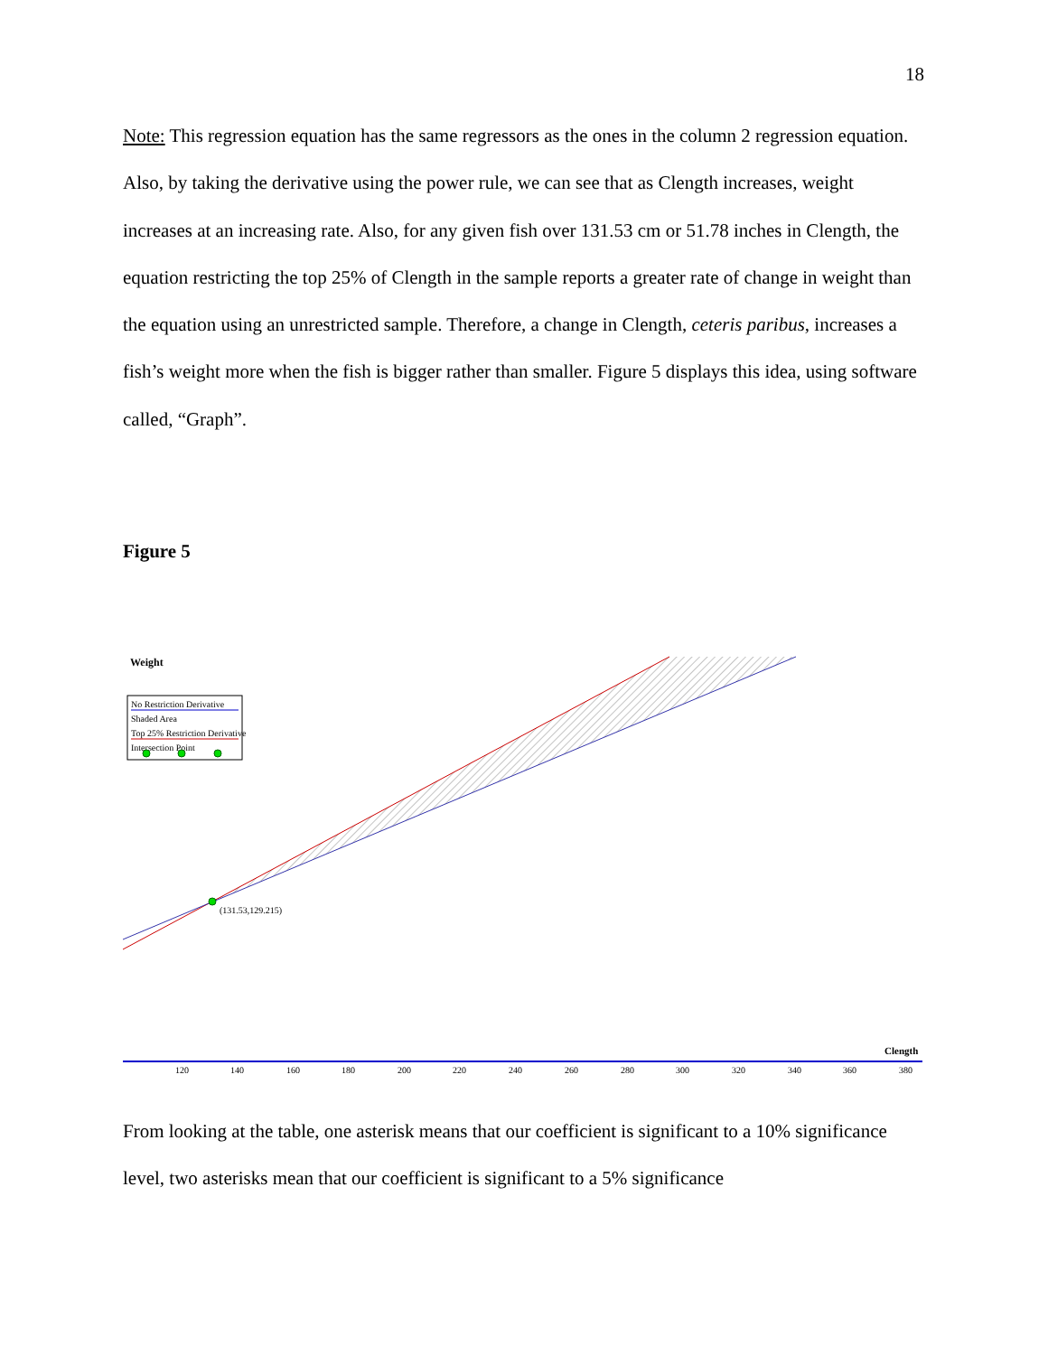18
Note: This regression equation has the same regressors as the ones in the column 2 regression equation. Also, by taking the derivative using the power rule, we can see that as Clength increases, weight increases at an increasing rate. Also, for any given fish over 131.53 cm or 51.78 inches in Clength, the equation restricting the top 25% of Clength in the sample reports a greater rate of change in weight than the equation using an unrestricted sample. Therefore, a change in Clength, ceteris paribus, increases a fish’s weight more when the fish is bigger rather than smaller. Figure 5 displays this idea, using software called, “Graph”.
Figure 5
Weight
No Restriction Derivative
Shaded Area
Top 25% Restriction Derivative
Intersection Point
(131.53,129.215)
Clength
120140160180200220240260280300320340360380
From looking at the table, one asterisk means that our coefficient is significant to a 10% significance level, two asterisks mean that our coefficient is significant to a 5% significance